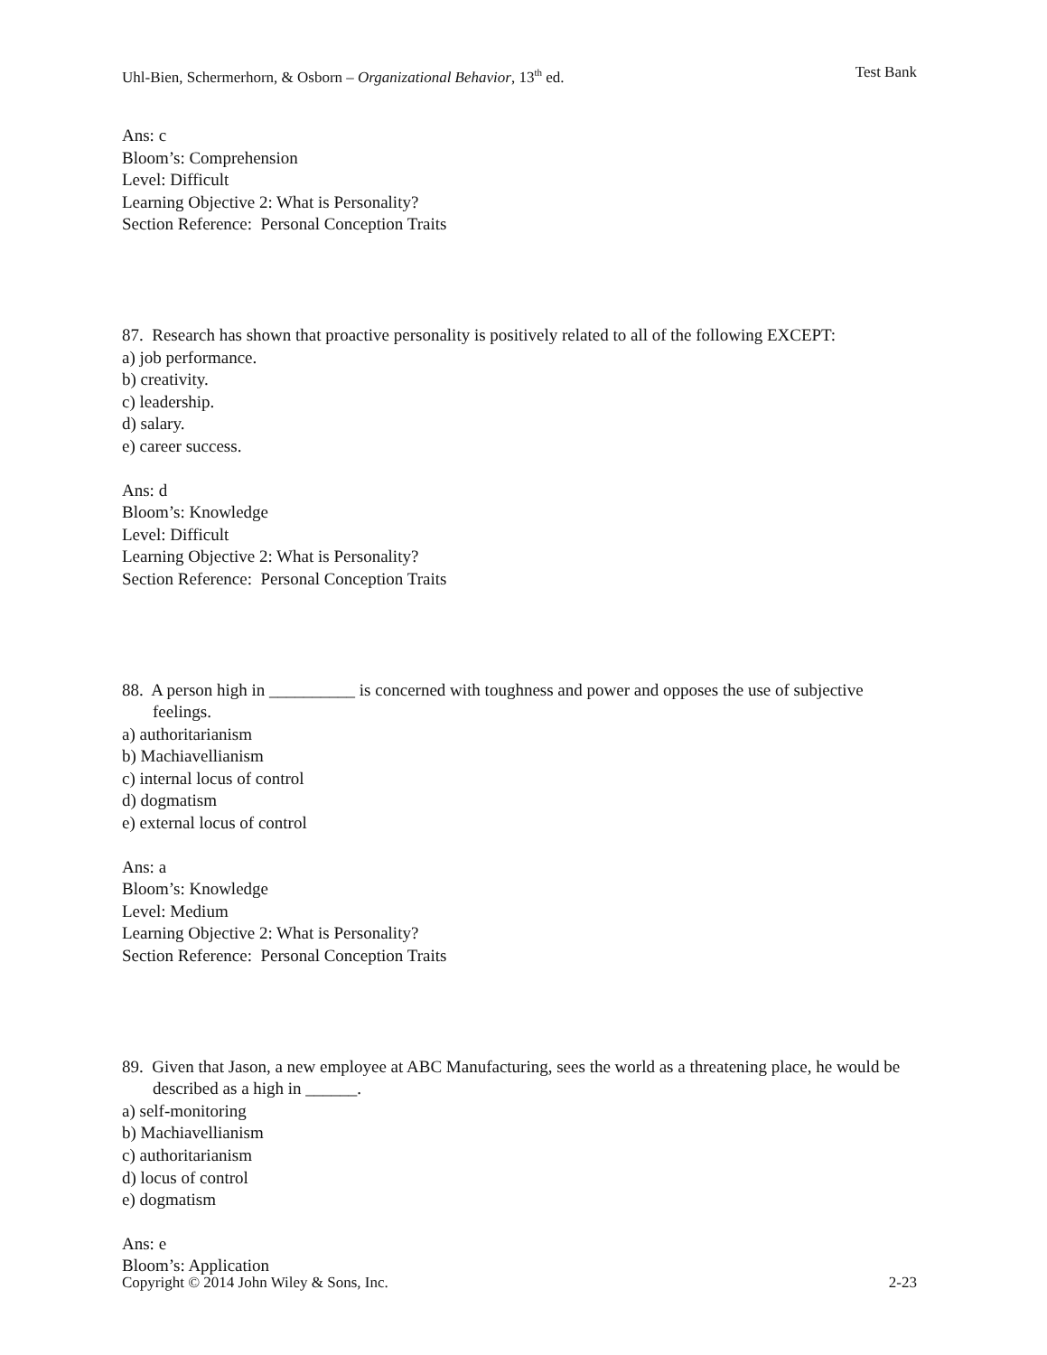Uhl-Bien, Schermerhorn, & Osborn – Organizational Behavior, 13<sup>th</sup> ed. Test Bank
Ans: c
Bloom’s: Comprehension
Level: Difficult
Learning Objective 2: What is Personality?
Section Reference: Personal Conception Traits
87. Research has shown that proactive personality is positively related to all of the following EXCEPT:
a) job performance.
b) creativity.
c) leadership.
d) salary.
e) career success.
Ans: d
Bloom’s: Knowledge
Level: Difficult
Learning Objective 2: What is Personality?
Section Reference: Personal Conception Traits
88. A person high in __________ is concerned with toughness and power and opposes the use of subjective feelings.
a) authoritarianism
b) Machiavellianism
c) internal locus of control
d) dogmatism
e) external locus of control
Ans: a
Bloom’s: Knowledge
Level: Medium
Learning Objective 2: What is Personality?
Section Reference: Personal Conception Traits
89. Given that Jason, a new employee at ABC Manufacturing, sees the world as a threatening place, he would be described as a high in ______.
a) self-monitoring
b) Machiavellianism
c) authoritarianism
d) locus of control
e) dogmatism
Ans: e
Bloom’s: Application
Copyright © 2014 John Wiley & Sons, Inc. 2-23